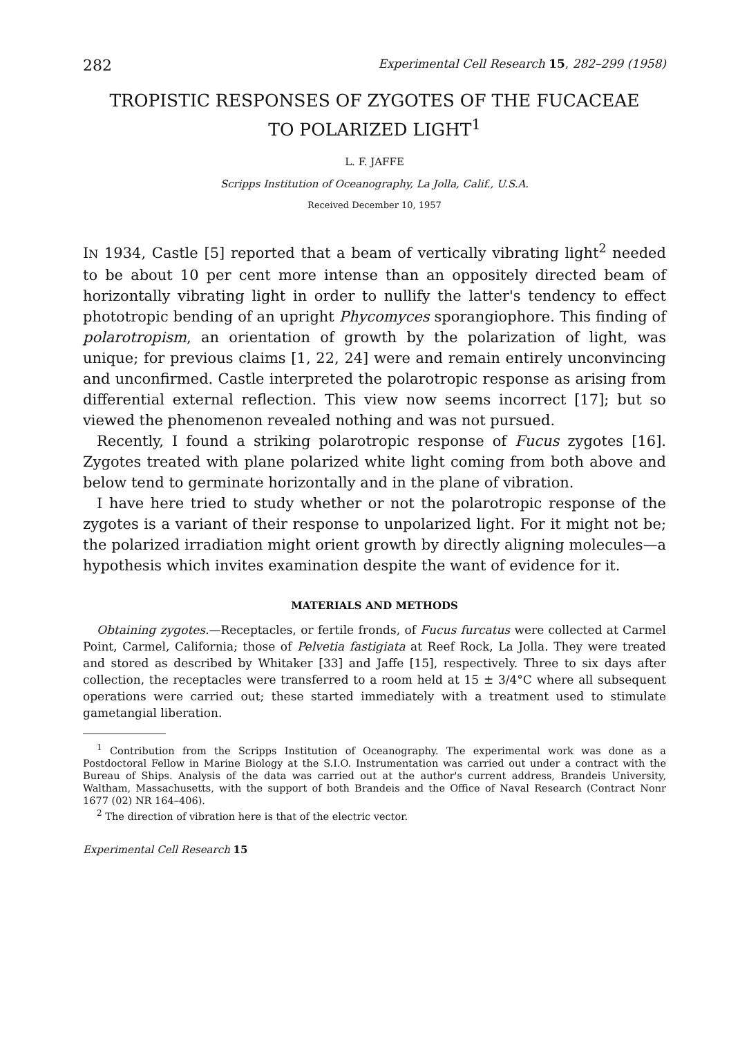282 Experimental Cell Research 15, 282–299 (1958)
TROPISTIC RESPONSES OF ZYGOTES OF THE FUCACEAE
TO POLARIZED LIGHT<sup>1</sup>
L. F. JAFFE
Scripps Institution of Oceanography, La Jolla, Calif., U.S.A.
Received December 10, 1957
IN 1934, Castle [5] reported that a beam of vertically vibrating light<sup>2</sup> needed to be about 10 per cent more intense than an oppositely directed beam of horizontally vibrating light in order to nullify the latter's tendency to effect phototropic bending of an upright Phycomyces sporangiophore. This finding of polarotropism, an orientation of growth by the polarization of light, was unique; for previous claims [1, 22, 24] were and remain entirely unconvincing and unconfirmed. Castle interpreted the polarotropic response as arising from differential external reflection. This view now seems incorrect [17]; but so viewed the phenomenon revealed nothing and was not pursued.
Recently, I found a striking polarotropic response of Fucus zygotes [16]. Zygotes treated with plane polarized white light coming from both above and below tend to germinate horizontally and in the plane of vibration.
I have here tried to study whether or not the polarotropic response of the zygotes is a variant of their response to unpolarized light. For it might not be; the polarized irradiation might orient growth by directly aligning molecules—a hypothesis which invites examination despite the want of evidence for it.
MATERIALS AND METHODS
Obtaining zygotes.—Receptacles, or fertile fronds, of Fucus furcatus were collected at Carmel Point, Carmel, California; those of Pelvetia fastigiata at Reef Rock, La Jolla. They were treated and stored as described by Whitaker [33] and Jaffe [15], respectively. Three to six days after collection, the receptacles were transferred to a room held at 15 ± 3/4°C where all subsequent operations were carried out; these started immediately with a treatment used to stimulate gametangial liberation.
<sup>1</sup> Contribution from the Scripps Institution of Oceanography. The experimental work was done as a Postdoctoral Fellow in Marine Biology at the S.I.O. Instrumentation was carried out under a contract with the Bureau of Ships. Analysis of the data was carried out at the author's current address, Brandeis University, Waltham, Massachusetts, with the support of both Brandeis and the Office of Naval Research (Contract Nonr 1677 (02) NR 164–406).
<sup>2</sup> The direction of vibration here is that of the electric vector.
Experimental Cell Research 15